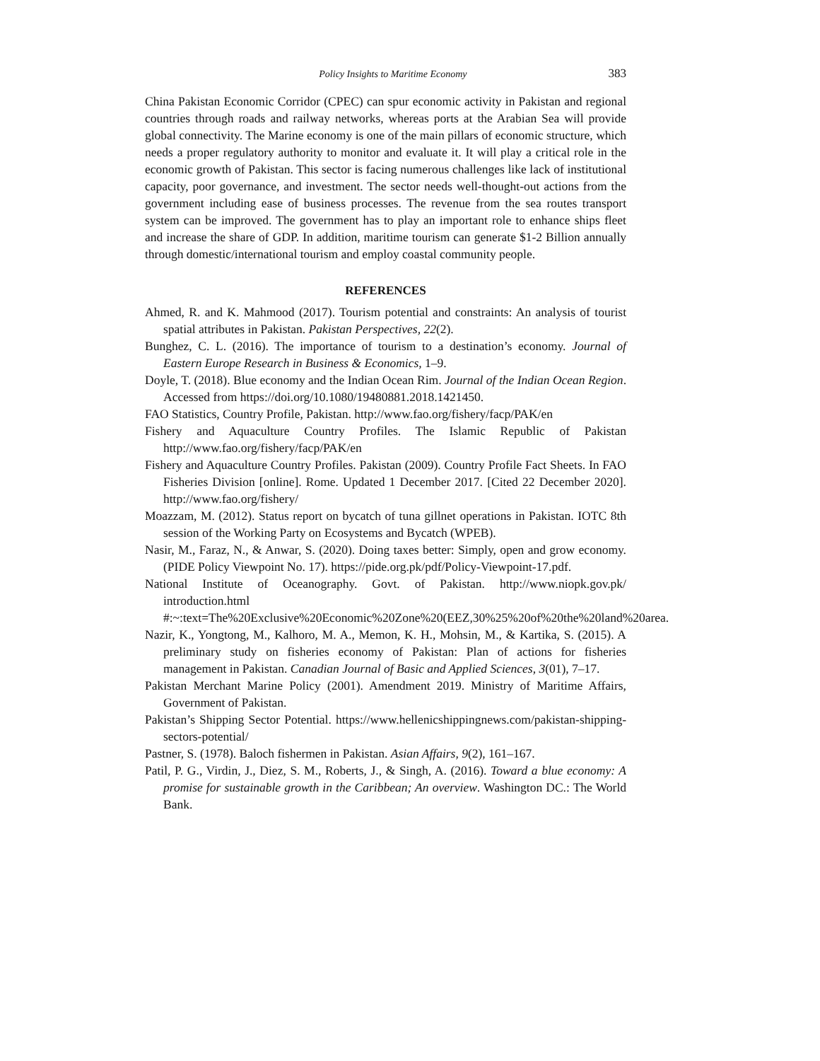Policy Insights to Maritime Economy 383
China Pakistan Economic Corridor (CPEC) can spur economic activity in Pakistan and regional countries through roads and railway networks, whereas ports at the Arabian Sea will provide global connectivity. The Marine economy is one of the main pillars of economic structure, which needs a proper regulatory authority to monitor and evaluate it. It will play a critical role in the economic growth of Pakistan. This sector is facing numerous challenges like lack of institutional capacity, poor governance, and investment. The sector needs well-thought-out actions from the government including ease of business processes. The revenue from the sea routes transport system can be improved. The government has to play an important role to enhance ships fleet and increase the share of GDP. In addition, maritime tourism can generate $1-2 Billion annually through domestic/international tourism and employ coastal community people.
REFERENCES
Ahmed, R. and K. Mahmood (2017). Tourism potential and constraints: An analysis of tourist spatial attributes in Pakistan. Pakistan Perspectives, 22(2).
Bunghez, C. L. (2016). The importance of tourism to a destination’s economy. Journal of Eastern Europe Research in Business & Economics, 1–9.
Doyle, T. (2018). Blue economy and the Indian Ocean Rim. Journal of the Indian Ocean Region. Accessed from https://doi.org/10.1080/19480881.2018.1421450.
FAO Statistics, Country Profile, Pakistan. http://www.fao.org/fishery/facp/PAK/en
Fishery and Aquaculture Country Profiles. The Islamic Republic of Pakistan http://www.fao.org/fishery/facp/PAK/en
Fishery and Aquaculture Country Profiles. Pakistan (2009). Country Profile Fact Sheets. In FAO Fisheries Division [online]. Rome. Updated 1 December 2017. [Cited 22 December 2020]. http://www.fao.org/fishery/
Moazzam, M. (2012). Status report on bycatch of tuna gillnet operations in Pakistan. IOTC 8th session of the Working Party on Ecosystems and Bycatch (WPEB).
Nasir, M., Faraz, N., & Anwar, S. (2020). Doing taxes better: Simply, open and grow economy. (PIDE Policy Viewpoint No. 17). https://pide.org.pk/pdf/Policy-Viewpoint-17.pdf.
National Institute of Oceanography. Govt. of Pakistan. http://www.niopk.gov.pk/ introduction.html
#:~:text=The%20Exclusive%20Economic%20Zone%20(EEZ,30%25%20of%20the%20land%20area.
Nazir, K., Yongtong, M., Kalhoro, M. A., Memon, K. H., Mohsin, M., & Kartika, S. (2015). A preliminary study on fisheries economy of Pakistan: Plan of actions for fisheries management in Pakistan. Canadian Journal of Basic and Applied Sciences, 3(01), 7–17.
Pakistan Merchant Marine Policy (2001). Amendment 2019. Ministry of Maritime Affairs, Government of Pakistan.
Pakistan’s Shipping Sector Potential. https://www.hellenicshippingnews.com/pakistan-shipping-sectors-potential/
Pastner, S. (1978). Baloch fishermen in Pakistan. Asian Affairs, 9(2), 161–167.
Patil, P. G., Virdin, J., Diez, S. M., Roberts, J., & Singh, A. (2016). Toward a blue economy: A promise for sustainable growth in the Caribbean; An overview. Washington DC.: The World Bank.